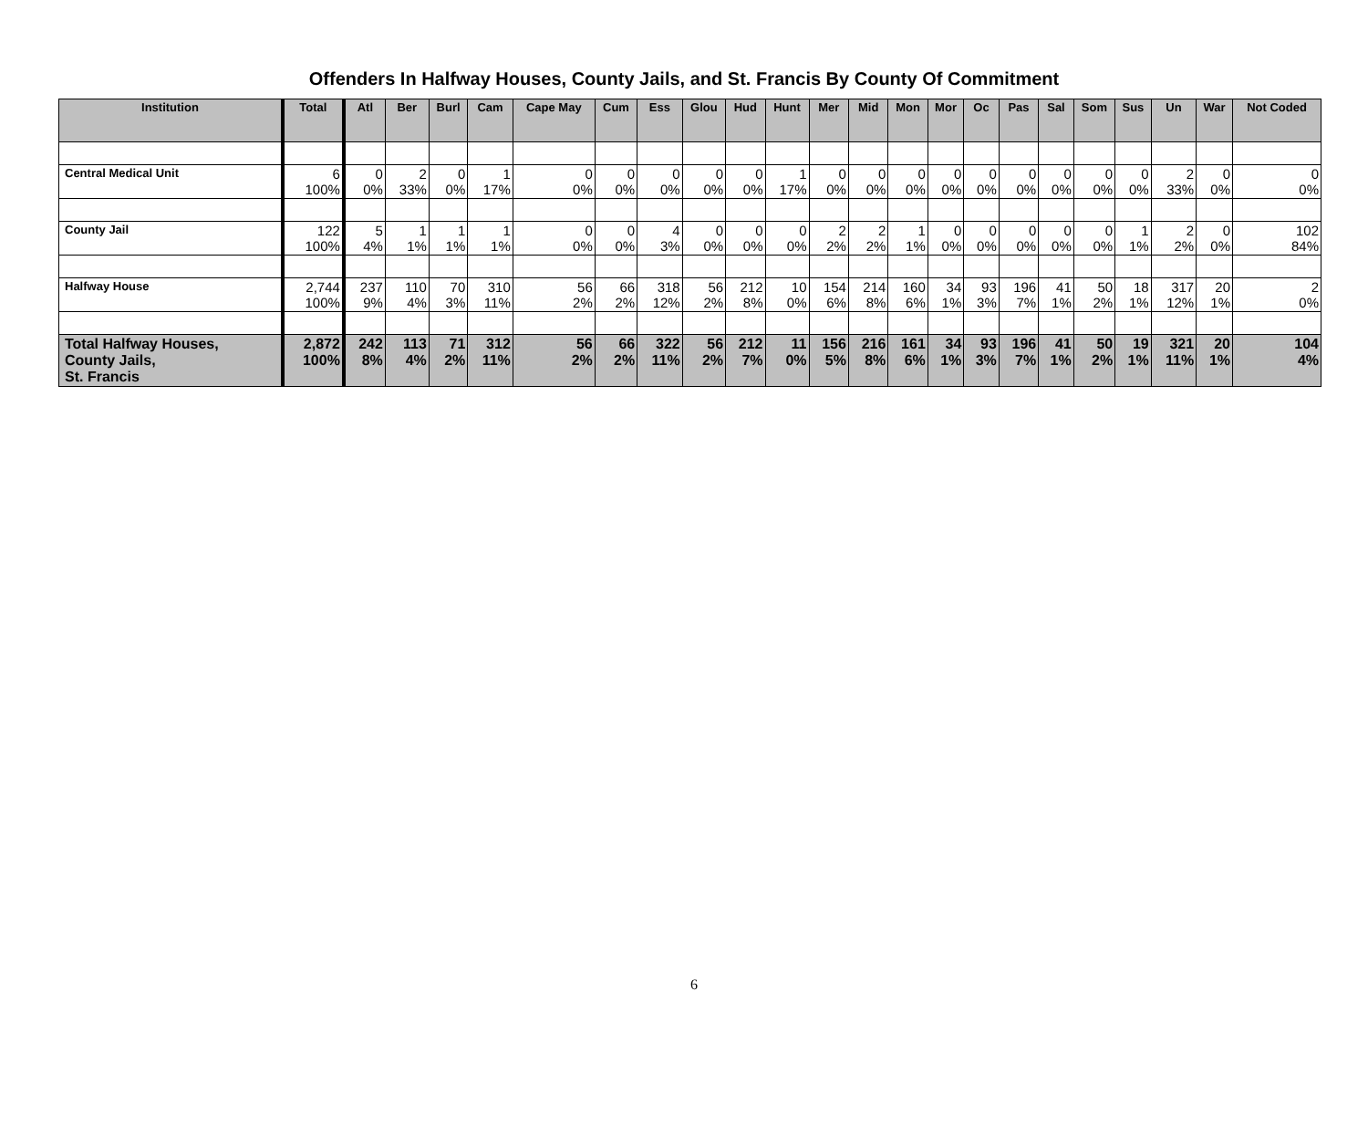Offenders In Halfway Houses, County Jails, and St. Francis By County Of Commitment
| Institution | Total | Atl | Ber | Burl | Cam | Cape May | Cum | Ess | Glou | Hud | Hunt | Mer | Mid | Mon | Mor | Oc | Pas | Sal | Som | Sus | Un | War | Not Coded |
| --- | --- | --- | --- | --- | --- | --- | --- | --- | --- | --- | --- | --- | --- | --- | --- | --- | --- | --- | --- | --- | --- | --- | --- |
| Central Medical Unit | 6 100% | 0 0% | 2 33% | 0 0% | 1 17% | 0 0% | 0 0% | 0 0% | 0 0% | 0 0% | 1 17% | 0 0% | 0 0% | 0 0% | 0 0% | 0 0% | 0 0% | 0 0% | 0 0% | 0 0% | 2 33% | 0 0% | 0 0% |
| County Jail | 122 100% | 5 4% | 1 1% | 1 1% | 1 1% | 0 0% | 0 0% | 4 3% | 0 0% | 0 0% | 0 0% | 2 2% | 2 2% | 1 1% | 0 0% | 0 0% | 0 0% | 0 0% | 0 0% | 1 1% | 2 2% | 0 0% | 102 84% |
| Halfway House | 2,744 100% | 237 9% | 110 4% | 70 3% | 310 11% | 56 2% | 66 2% | 318 12% | 56 2% | 212 8% | 10 0% | 154 6% | 214 8% | 160 6% | 34 1% | 93 3% | 196 7% | 41 1% | 50 2% | 18 1% | 317 12% | 20 1% | 2 0% |
| Total Halfway Houses, County Jails, St. Francis | 2,872 100% | 242 8% | 113 4% | 71 2% | 312 11% | 56 2% | 66 2% | 322 11% | 56 2% | 212 7% | 11 0% | 156 5% | 216 8% | 161 6% | 34 1% | 93 3% | 196 7% | 41 1% | 50 2% | 19 1% | 321 11% | 20 1% | 104 4% |
6